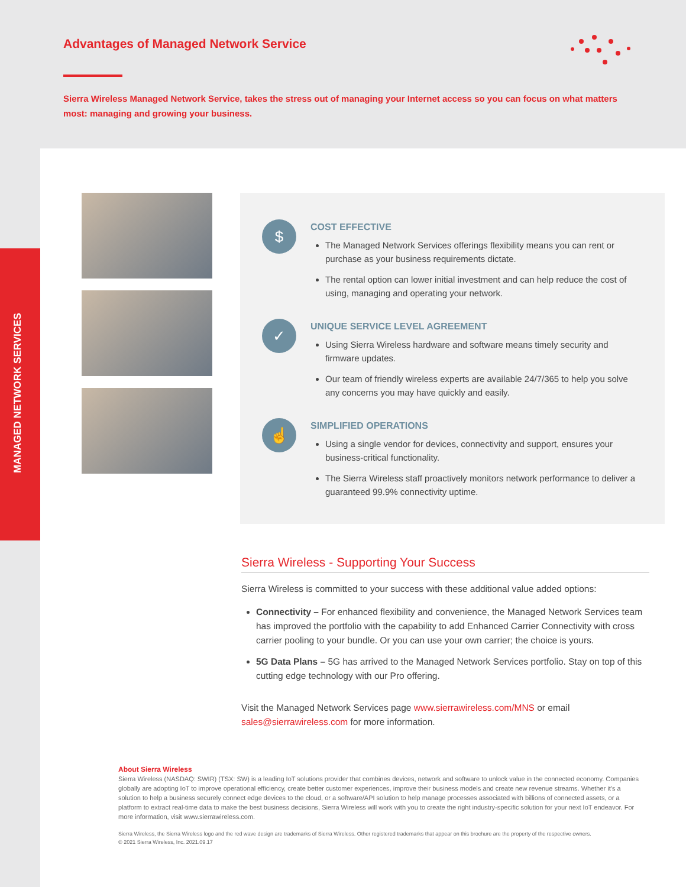Advantages of Managed Network Service
Sierra Wireless Managed Network Service, takes the stress out of managing your Internet access so you can focus on what matters most: managing and growing your business.
MANAGED NETWORK SERVICES
$
COST EFFECTIVE
The Managed Network Services offerings flexibility means you can rent or purchase as your business requirements dictate.
The rental option can lower initial investment and can help reduce the cost of using, managing and operating your network.
✓
UNIQUE SERVICE LEVEL AGREEMENT
Using Sierra Wireless hardware and software means timely security and firmware updates.
Our team of friendly wireless experts are available 24/7/365 to help you solve any concerns you may have quickly and easily.
☝
SIMPLIFIED OPERATIONS
Using a single vendor for devices, connectivity and support, ensures your business-critical functionality.
The Sierra Wireless staff proactively monitors network performance to deliver a guaranteed 99.9% connectivity uptime.
Sierra Wireless - Supporting Your Success
Sierra Wireless is committed to your success with these additional value added options:
Connectivity – For enhanced flexibility and convenience, the Managed Network Services team has improved the portfolio with the capability to add Enhanced Carrier Connectivity with cross carrier pooling to your bundle. Or you can use your own carrier; the choice is yours.
5G Data Plans – 5G has arrived to the Managed Network Services portfolio. Stay on top of this cutting edge technology with our Pro offering.
Visit the Managed Network Services page www.sierrawireless.com/MNS or email sales@sierrawireless.com for more information.
About Sierra Wireless
Sierra Wireless (NASDAQ: SWIR) (TSX: SW) is a leading IoT solutions provider that combines devices, network and software to unlock value in the connected economy. Companies globally are adopting IoT to improve operational efficiency, create better customer experiences, improve their business models and create new revenue streams. Whether it’s a solution to help a business securely connect edge devices to the cloud, or a software/API solution to help manage processes associated with billions of connected assets, or a platform to extract real-time data to make the best business decisions, Sierra Wireless will work with you to create the right industry-specific solution for your next IoT endeavor. For more information, visit www.sierrawireless.com.
Sierra Wireless, the Sierra Wireless logo and the red wave design are trademarks of Sierra Wireless. Other registered trademarks that appear on this brochure are the property of the respective owners.
© 2021 Sierra Wireless, Inc. 2021.09.17